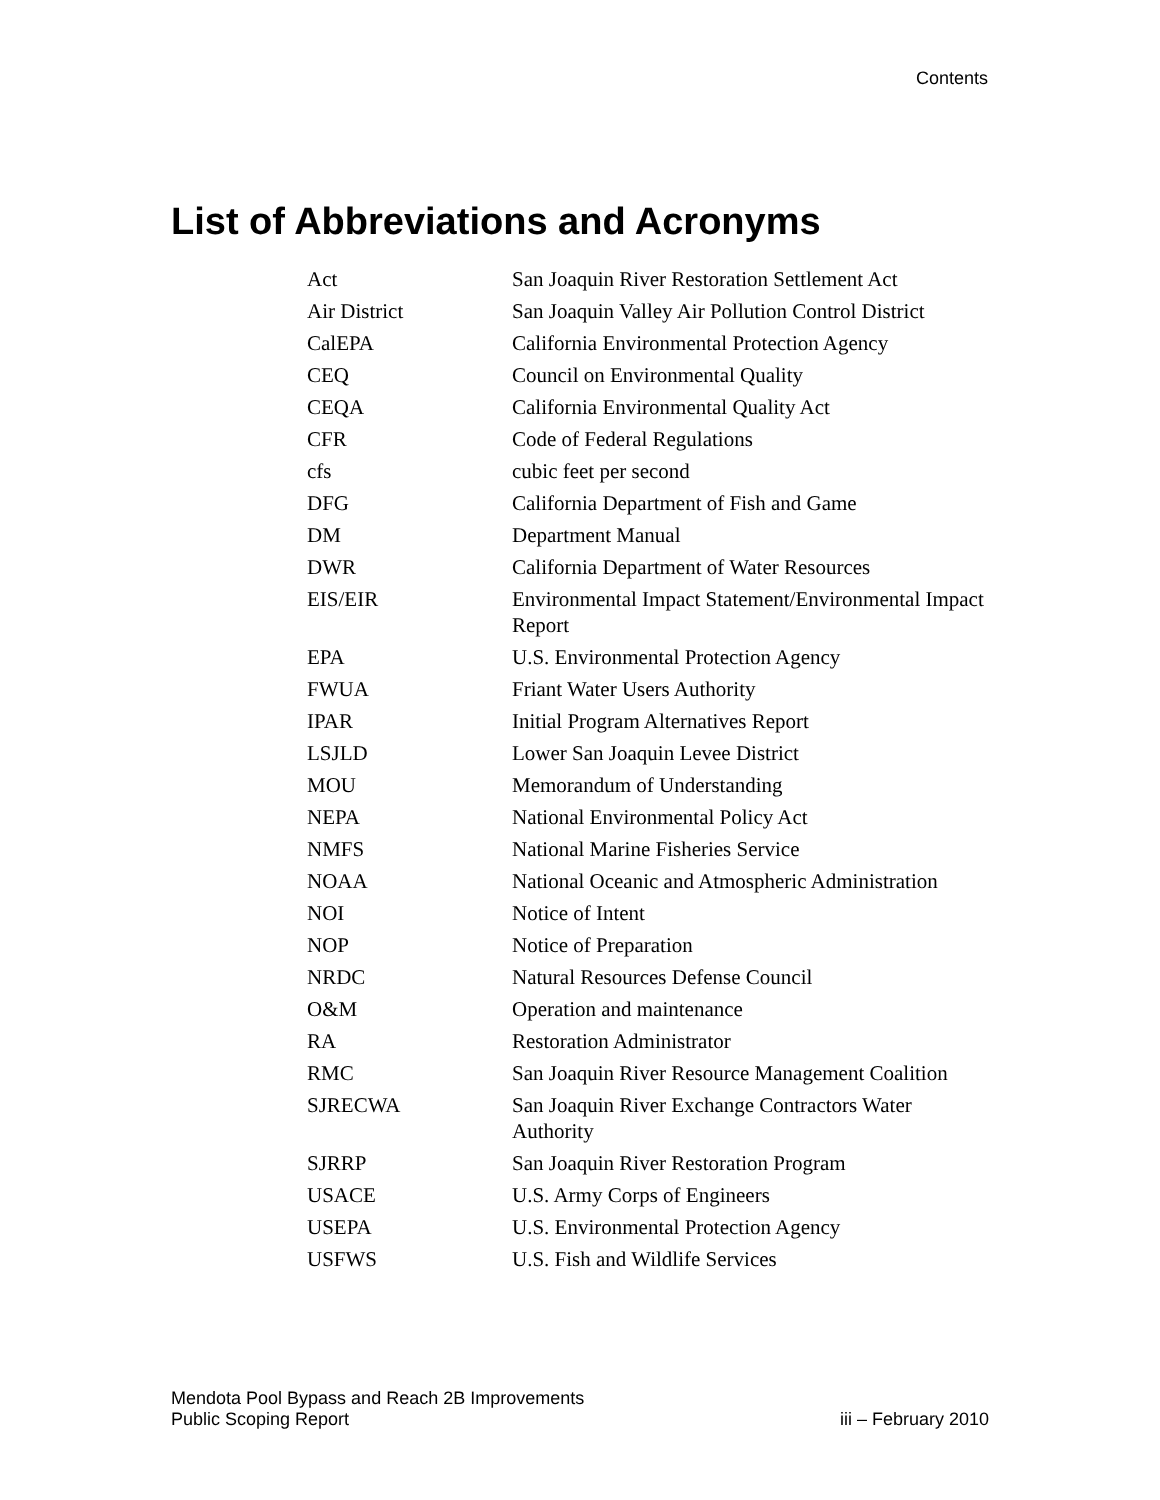Contents
List of Abbreviations and Acronyms
| Act | San Joaquin River Restoration Settlement Act |
| Air District | San Joaquin Valley Air Pollution Control District |
| CalEPA | California Environmental Protection Agency |
| CEQ | Council on Environmental Quality |
| CEQA | California Environmental Quality Act |
| CFR | Code of Federal Regulations |
| cfs | cubic feet per second |
| DFG | California Department of Fish and Game |
| DM | Department Manual |
| DWR | California Department of Water Resources |
| EIS/EIR | Environmental Impact Statement/Environmental Impact Report |
| EPA | U.S. Environmental Protection Agency |
| FWUA | Friant Water Users Authority |
| IPAR | Initial Program Alternatives Report |
| LSJLD | Lower San Joaquin Levee District |
| MOU | Memorandum of Understanding |
| NEPA | National Environmental Policy Act |
| NMFS | National Marine Fisheries Service |
| NOAA | National Oceanic and Atmospheric Administration |
| NOI | Notice of Intent |
| NOP | Notice of Preparation |
| NRDC | Natural Resources Defense Council |
| O&M | Operation and maintenance |
| RA | Restoration Administrator |
| RMC | San Joaquin River Resource Management Coalition |
| SJRECWA | San Joaquin River Exchange Contractors Water Authority |
| SJRRP | San Joaquin River Restoration Program |
| USACE | U.S. Army Corps of Engineers |
| USEPA | U.S. Environmental Protection Agency |
| USFWS | U.S. Fish and Wildlife Services |
Mendota Pool Bypass and Reach 2B Improvements
Public Scoping Report
iii – February 2010